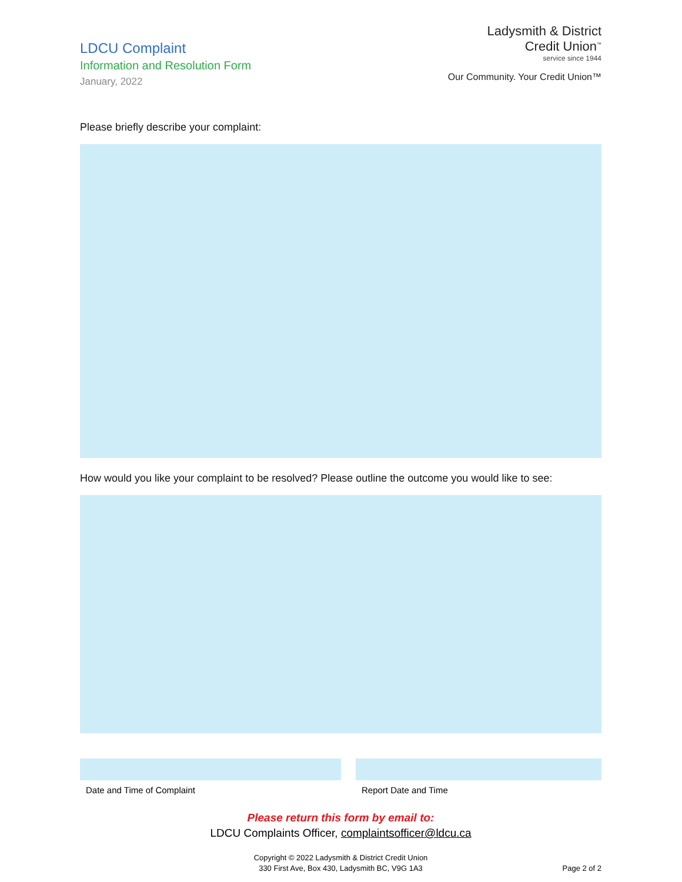LDCU Complaint
Information and Resolution Form
January, 2022
Ladysmith & District
Credit Union<sup>™</sup>
service since 1944
Our Community. Your Credit Union™
Please briefly describe your complaint:
How would you like your complaint to be resolved? Please outline the outcome you would like to see:
Date and Time of Complaint Report Date and Time
Please return this form by email to:
LDCU Complaints Officer, complaintsofficer@ldcu.ca
Copyright © 2022 Ladysmith & District Credit Union
330 First Ave, Box 430, Ladysmith BC, V9G 1A3
Page 2 of 2